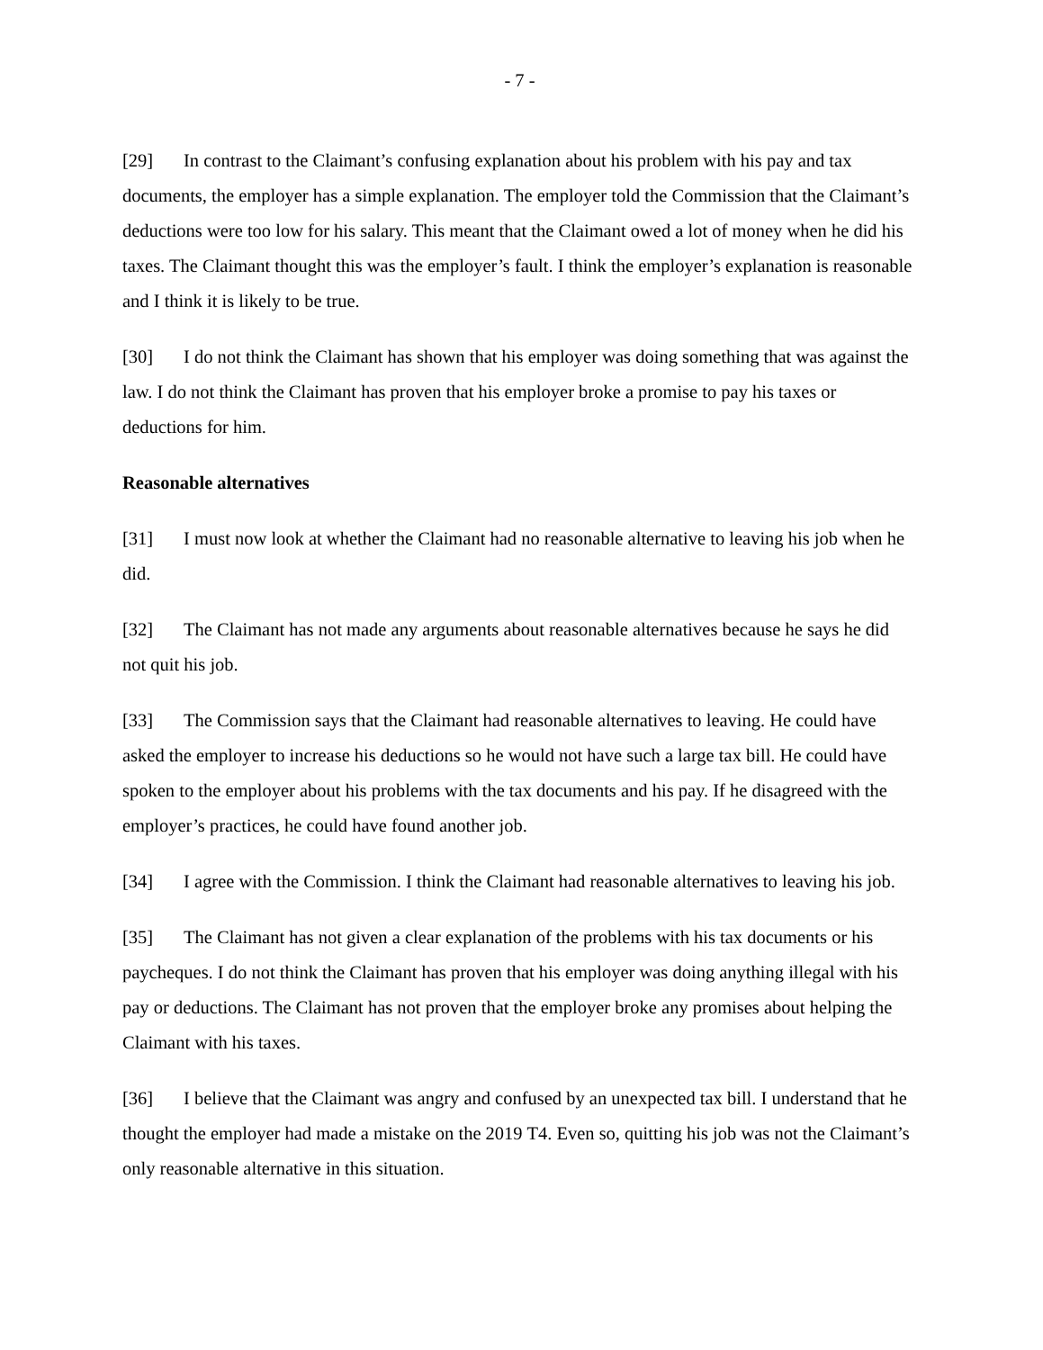- 7 -
[29] In contrast to the Claimant’s confusing explanation about his problem with his pay and tax documents, the employer has a simple explanation. The employer told the Commission that the Claimant’s deductions were too low for his salary. This meant that the Claimant owed a lot of money when he did his taxes. The Claimant thought this was the employer’s fault. I think the employer’s explanation is reasonable and I think it is likely to be true.
[30] I do not think the Claimant has shown that his employer was doing something that was against the law. I do not think the Claimant has proven that his employer broke a promise to pay his taxes or deductions for him.
Reasonable alternatives
[31] I must now look at whether the Claimant had no reasonable alternative to leaving his job when he did.
[32] The Claimant has not made any arguments about reasonable alternatives because he says he did not quit his job.
[33] The Commission says that the Claimant had reasonable alternatives to leaving. He could have asked the employer to increase his deductions so he would not have such a large tax bill. He could have spoken to the employer about his problems with the tax documents and his pay. If he disagreed with the employer’s practices, he could have found another job.
[34] I agree with the Commission. I think the Claimant had reasonable alternatives to leaving his job.
[35] The Claimant has not given a clear explanation of the problems with his tax documents or his paycheques. I do not think the Claimant has proven that his employer was doing anything illegal with his pay or deductions. The Claimant has not proven that the employer broke any promises about helping the Claimant with his taxes.
[36] I believe that the Claimant was angry and confused by an unexpected tax bill. I understand that he thought the employer had made a mistake on the 2019 T4. Even so, quitting his job was not the Claimant’s only reasonable alternative in this situation.